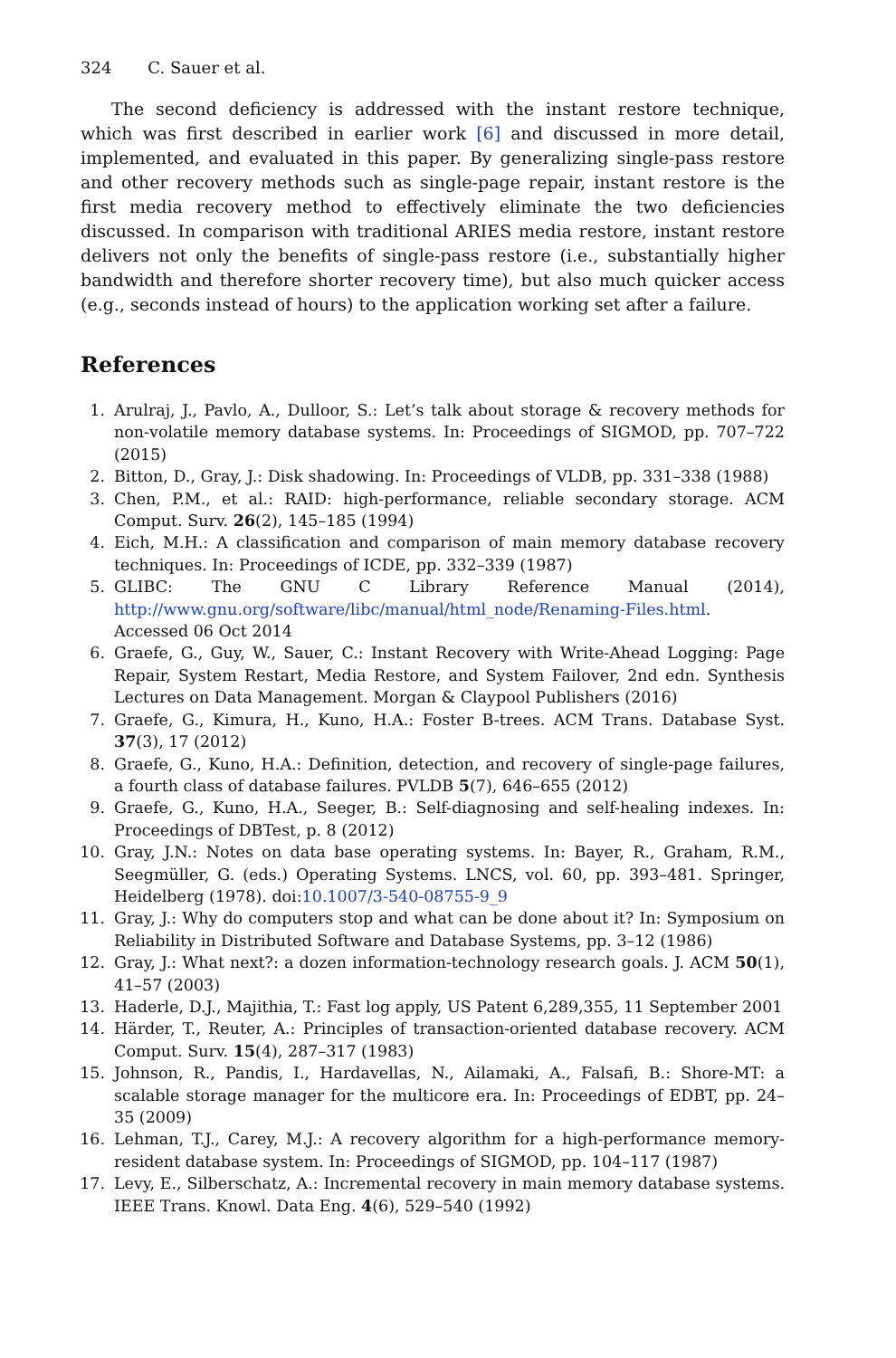324 C. Sauer et al.
The second deficiency is addressed with the instant restore technique, which was first described in earlier work [6] and discussed in more detail, implemented, and evaluated in this paper. By generalizing single-pass restore and other recovery methods such as single-page repair, instant restore is the first media recovery method to effectively eliminate the two deficiencies discussed. In comparison with traditional ARIES media restore, instant restore delivers not only the benefits of single-pass restore (i.e., substantially higher bandwidth and therefore shorter recovery time), but also much quicker access (e.g., seconds instead of hours) to the application working set after a failure.
References
1. Arulraj, J., Pavlo, A., Dulloor, S.: Let’s talk about storage & recovery methods for non-volatile memory database systems. In: Proceedings of SIGMOD, pp. 707–722 (2015)
2. Bitton, D., Gray, J.: Disk shadowing. In: Proceedings of VLDB, pp. 331–338 (1988)
3. Chen, P.M., et al.: RAID: high-performance, reliable secondary storage. ACM Comput. Surv. 26(2), 145–185 (1994)
4. Eich, M.H.: A classification and comparison of main memory database recovery techniques. In: Proceedings of ICDE, pp. 332–339 (1987)
5. GLIBC: The GNU C Library Reference Manual (2014), http://www.gnu.org/software/libc/manual/html_node/Renaming-Files.html. Accessed 06 Oct 2014
6. Graefe, G., Guy, W., Sauer, C.: Instant Recovery with Write-Ahead Logging: Page Repair, System Restart, Media Restore, and System Failover, 2nd edn. Synthesis Lectures on Data Management. Morgan & Claypool Publishers (2016)
7. Graefe, G., Kimura, H., Kuno, H.A.: Foster B-trees. ACM Trans. Database Syst. 37(3), 17 (2012)
8. Graefe, G., Kuno, H.A.: Definition, detection, and recovery of single-page failures, a fourth class of database failures. PVLDB 5(7), 646–655 (2012)
9. Graefe, G., Kuno, H.A., Seeger, B.: Self-diagnosing and self-healing indexes. In: Proceedings of DBTest, p. 8 (2012)
10. Gray, J.N.: Notes on data base operating systems. In: Bayer, R., Graham, R.M., Seegmüller, G. (eds.) Operating Systems. LNCS, vol. 60, pp. 393–481. Springer, Heidelberg (1978). doi:10.1007/3-540-08755-9_9
11. Gray, J.: Why do computers stop and what can be done about it? In: Symposium on Reliability in Distributed Software and Database Systems, pp. 3–12 (1986)
12. Gray, J.: What next?: a dozen information-technology research goals. J. ACM 50(1), 41–57 (2003)
13. Haderle, D.J., Majithia, T.: Fast log apply, US Patent 6,289,355, 11 September 2001
14. Härder, T., Reuter, A.: Principles of transaction-oriented database recovery. ACM Comput. Surv. 15(4), 287–317 (1983)
15. Johnson, R., Pandis, I., Hardavellas, N., Ailamaki, A., Falsafi, B.: Shore-MT: a scalable storage manager for the multicore era. In: Proceedings of EDBT, pp. 24–35 (2009)
16. Lehman, T.J., Carey, M.J.: A recovery algorithm for a high-performance memory-resident database system. In: Proceedings of SIGMOD, pp. 104–117 (1987)
17. Levy, E., Silberschatz, A.: Incremental recovery in main memory database systems. IEEE Trans. Knowl. Data Eng. 4(6), 529–540 (1992)